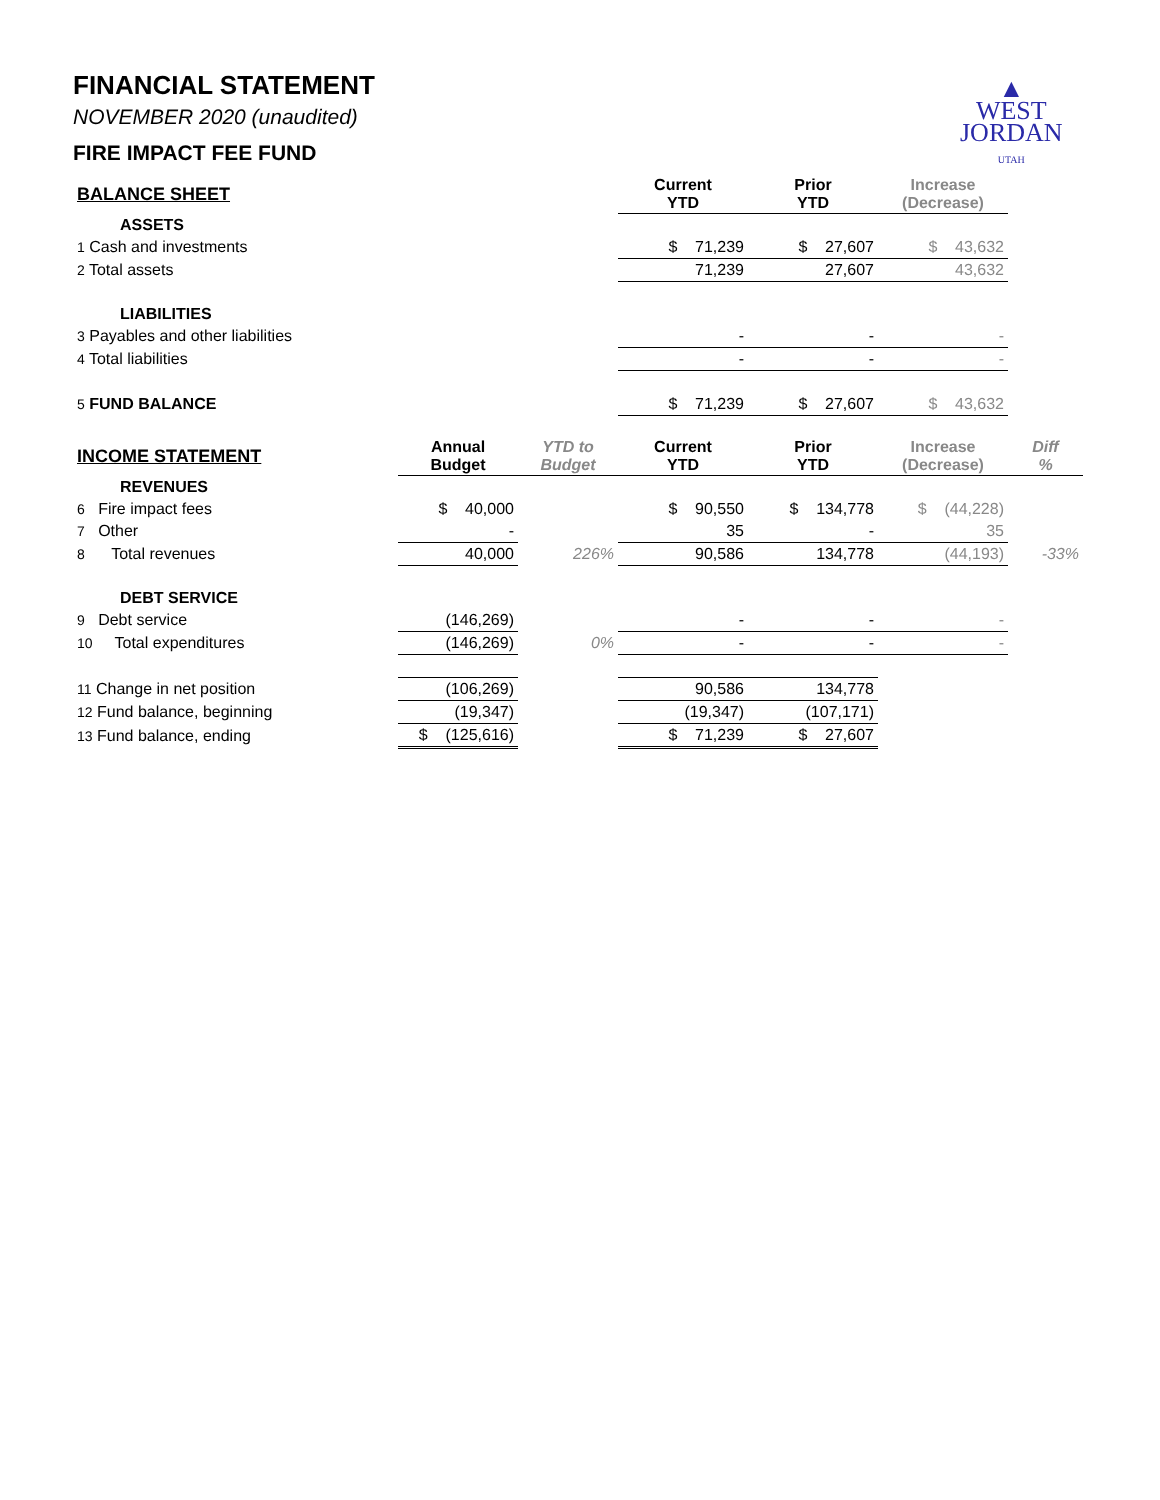▲
WEST
JORDAN
UTAH
FINANCIAL STATEMENT
NOVEMBER 2020 (unaudited)
FIRE IMPACT FEE FUND
| BALANCE SHEET | | | Current YTD | Prior YTD | Increase (Decrease) | |
| --- | --- | --- | --- | --- | --- | --- |
| ASSETS | | | | | | |
| 1 Cash and investments | | | $ 71,239 | $ 27,607 | $ 43,632 | |
| 2 Total assets | | | 71,239 | 27,607 | 43,632 | |
| LIABILITIES | | | | | | |
| 3 Payables and other liabilities | | | - | - | - | |
| 4 Total liabilities | | | - | - | - | |
| 5 FUND BALANCE | | | $ 71,239 | $ 27,607 | $ 43,632 | |
| INCOME STATEMENT | Annual Budget | YTD to Budget | Current YTD | Prior YTD | Increase (Decrease) | Diff % |
| REVENUES | | | | | | |
| 6 Fire impact fees | $ 40,000 | | $ 90,550 | $ 134,778 | $ (44,228) | |
| 7 Other | - | | 35 | - | 35 | |
| 8 Total revenues | 40,000 | 226% | 90,586 | 134,778 | (44,193) | -33% |
| DEBT SERVICE | | | | | | |
| 9 Debt service | (146,269) | | - | - | - | |
| 10 Total expenditures | (146,269) | 0% | - | - | - | |
| 11 Change in net position | (106,269) | | 90,586 | 134,778 | | |
| 12 Fund balance, beginning | (19,347) | | (19,347) | (107,171) | | |
| 13 Fund balance, ending | $ (125,616) | | $ 71,239 | $ 27,607 | | |